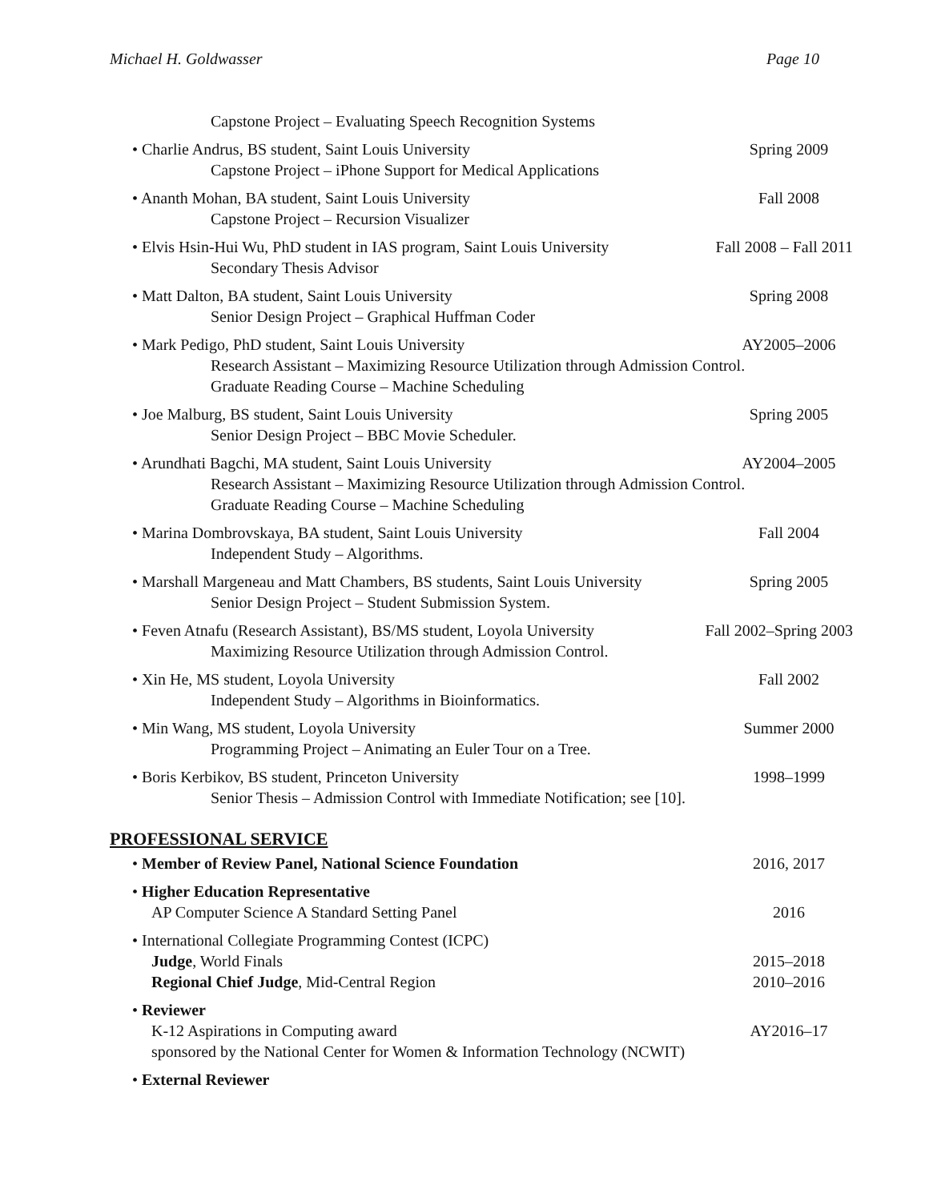Michael H. Goldwasser Page 10
Capstone Project – Evaluating Speech Recognition Systems
• Charlie Andrus, BS student, Saint Louis University Spring 2009
Capstone Project – iPhone Support for Medical Applications
• Ananth Mohan, BA student, Saint Louis University Fall 2008
Capstone Project – Recursion Visualizer
• Elvis Hsin-Hui Wu, PhD student in IAS program, Saint Louis University Fall 2008 – Fall 2011
Secondary Thesis Advisor
• Matt Dalton, BA student, Saint Louis University Spring 2008
Senior Design Project – Graphical Huffman Coder
• Mark Pedigo, PhD student, Saint Louis University AY2005–2006
Research Assistant – Maximizing Resource Utilization through Admission Control.
Graduate Reading Course – Machine Scheduling
• Joe Malburg, BS student, Saint Louis University Spring 2005
Senior Design Project – BBC Movie Scheduler.
• Arundhati Bagchi, MA student, Saint Louis University AY2004–2005
Research Assistant – Maximizing Resource Utilization through Admission Control.
Graduate Reading Course – Machine Scheduling
• Marina Dombrovskaya, BA student, Saint Louis University Fall 2004
Independent Study – Algorithms.
• Marshall Margeneau and Matt Chambers, BS students, Saint Louis University Spring 2005
Senior Design Project – Student Submission System.
• Feven Atnafu (Research Assistant), BS/MS student, Loyola University Fall 2002–Spring 2003
Maximizing Resource Utilization through Admission Control.
• Xin He, MS student, Loyola University Fall 2002
Independent Study – Algorithms in Bioinformatics.
• Min Wang, MS student, Loyola University Summer 2000
Programming Project – Animating an Euler Tour on a Tree.
• Boris Kerbikov, BS student, Princeton University 1998–1999
Senior Thesis – Admission Control with Immediate Notification; see [10].
PROFESSIONAL SERVICE
• Member of Review Panel, National Science Foundation 2016, 2017
• Higher Education Representative
AP Computer Science A Standard Setting Panel 2016
• International Collegiate Programming Contest (ICPC)
Judge, World Finals 2015–2018
Regional Chief Judge, Mid-Central Region 2010–2016
• Reviewer
K-12 Aspirations in Computing award AY2016–17
sponsored by the National Center for Women & Information Technology (NCWIT)
• External Reviewer